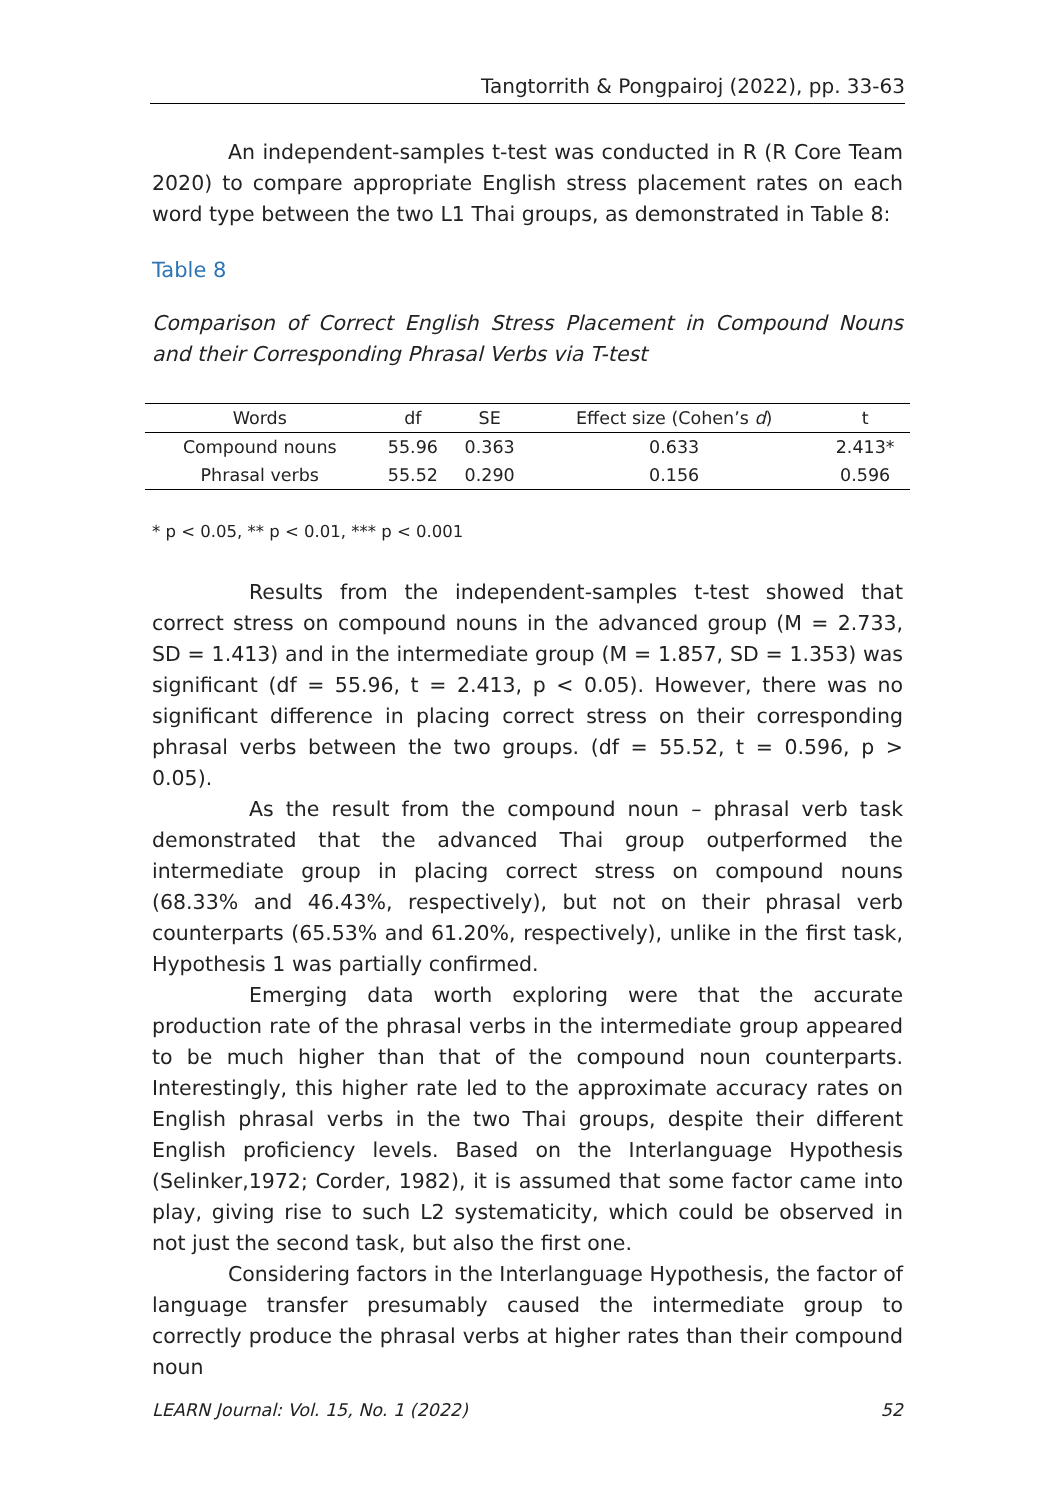Tangtorrith & Pongpairoj (2022), pp. 33-63
An independent-samples t-test was conducted in R (R Core Team 2020) to compare appropriate English stress placement rates on each word type between the two L1 Thai groups, as demonstrated in Table 8:
Table 8
Comparison of Correct English Stress Placement in Compound Nouns and their Corresponding Phrasal Verbs via T-test
| Words | df | SE | Effect size (Cohen’s d ) | t |
| --- | --- | --- | --- | --- |
| Compound nouns | 55.96 | 0.363 | 0.633 | 2.413* |
| Phrasal verbs | 55.52 | 0.290 | 0.156 | 0.596 |
* p < 0.05, ** p < 0.01, *** p < 0.001
Results from the independent-samples t-test showed that correct stress on compound nouns in the advanced group (M = 2.733, SD = 1.413) and in the intermediate group (M = 1.857, SD = 1.353) was significant (df = 55.96, t = 2.413, p < 0.05). However, there was no significant difference in placing correct stress on their corresponding phrasal verbs between the two groups. (df = 55.52, t = 0.596, p > 0.05).
As the result from the compound noun – phrasal verb task demonstrated that the advanced Thai group outperformed the intermediate group in placing correct stress on compound nouns (68.33% and 46.43%, respectively), but not on their phrasal verb counterparts (65.53% and 61.20%, respectively), unlike in the first task, Hypothesis 1 was partially confirmed.
Emerging data worth exploring were that the accurate production rate of the phrasal verbs in the intermediate group appeared to be much higher than that of the compound noun counterparts. Interestingly, this higher rate led to the approximate accuracy rates on English phrasal verbs in the two Thai groups, despite their different English proficiency levels. Based on the Interlanguage Hypothesis (Selinker,1972; Corder, 1982), it is assumed that some factor came into play, giving rise to such L2 systematicity, which could be observed in not just the second task, but also the first one.
Considering factors in the Interlanguage Hypothesis, the factor of language transfer presumably caused the intermediate group to correctly produce the phrasal verbs at higher rates than their compound noun
LEARN Journal: Vol. 15, No. 1 (2022) 52